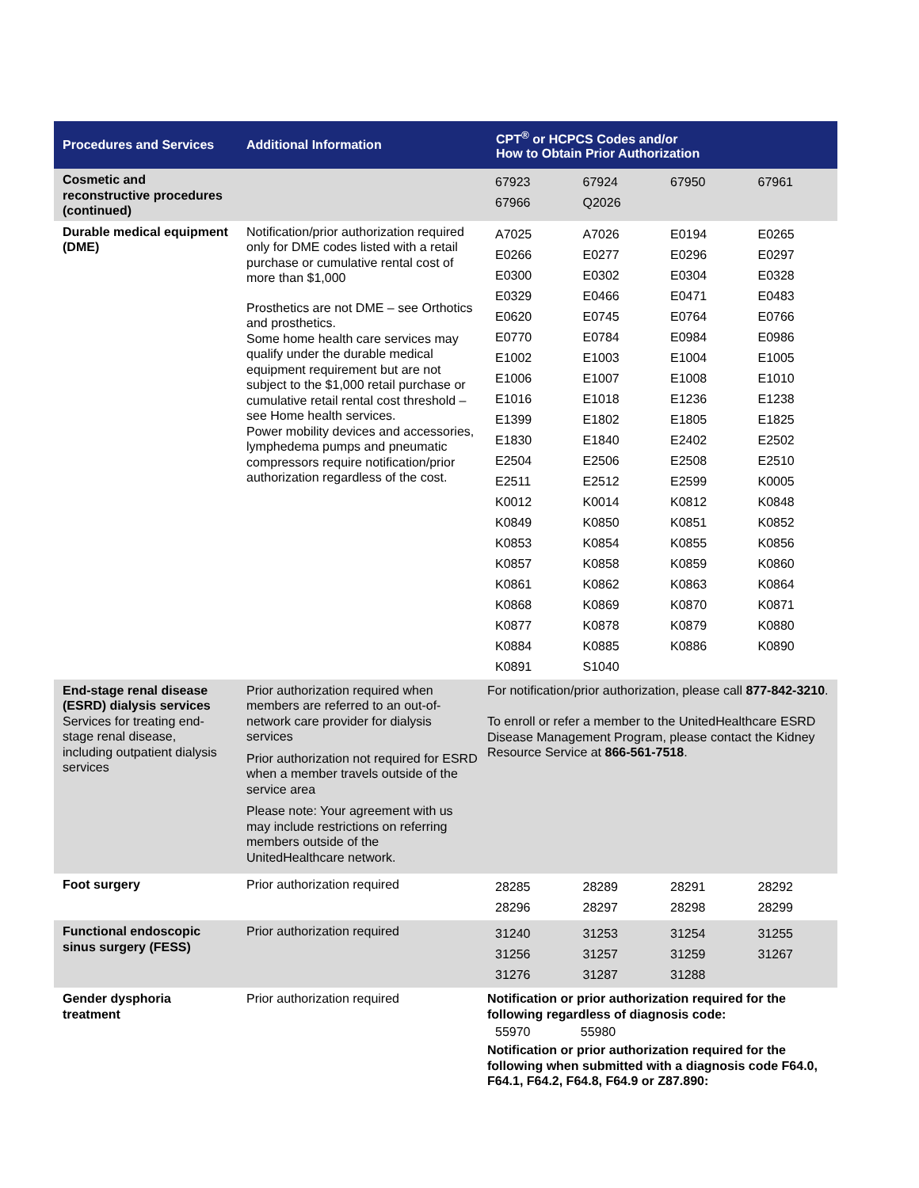| Procedures and Services | Additional Information | CPT<sup>®</sup> or HCPCS Codes and/or How to Obtain Prior Authorization |
| --- | --- | --- |
| Cosmetic and reconstructive procedures (continued) | | / 67923 / 67924 / 67950 / 67961 / / 67966 / Q2026 / / / |
| Durable medical equipment (DME) | Notification/prior authorization required only for DME codes listed with a retail purchase or cumulative rental cost of more than $1,000 Prosthetics are not DME – see Orthotics and prosthetics. Some home health care services may qualify under the durable medical equipment requirement but are not subject to the $1,000 retail purchase or cumulative retail rental cost threshold – see Home health services. Power mobility devices and accessories, lymphedema pumps and pneumatic compressors require notification/prior authorization regardless of the cost. | / A7025 / A7026 / E0194 / E0265 / / E0266 / E0277 / E0296 / E0297 / / E0300 / E0302 / E0304 / E0328 / / E0329 / E0466 / E0471 / E0483 / / E0620 / E0745 / E0764 / E0766 / / E0770 / E0784 / E0984 / E0986 / / E1002 / E1003 / E1004 / E1005 / / E1006 / E1007 / E1008 / E1010 / / E1016 / E1018 / E1236 / E1238 / / E1399 / E1802 / E1805 / E1825 / / E1830 / E1840 / E2402 / E2502 / / E2504 / E2506 / E2508 / E2510 / / E2511 / E2512 / E2599 / K0005 / / K0012 / K0014 / K0812 / K0848 / / K0849 / K0850 / K0851 / K0852 / / K0853 / K0854 / K0855 / K0856 / / K0857 / K0858 / K0859 / K0860 / / K0861 / K0862 / K0863 / K0864 / / K0868 / K0869 / K0870 / K0871 / / K0877 / K0878 / K0879 / K0880 / / K0884 / K0885 / K0886 / K0890 / / K0891 / S1040 / / / |
| End-stage renal disease (ESRD) dialysis services Services for treating end-stage renal disease, including outpatient dialysis services | Prior authorization required when members are referred to an out-of-network care provider for dialysis services Prior authorization not required for ESRD when a member travels outside of the service area Please note: Your agreement with us may include restrictions on referring members outside of the UnitedHealthcare network. | For notification/prior authorization, please call 877-842-3210 . To enroll or refer a member to the UnitedHealthcare ESRD Disease Management Program, please contact the Kidney Resource Service at 866-561-7518 . |
| Foot surgery | Prior authorization required | / 28285 / 28289 / 28291 / 28292 / / 28296 / 28297 / 28298 / 28299 / |
| Functional endoscopic sinus surgery (FESS) | Prior authorization required | / 31240 / 31253 / 31254 / 31255 / / 31256 / 31257 / 31259 / 31267 / / 31276 / 31287 / 31288 / / |
| Gender dysphoria treatment | Prior authorization required | Notification or prior authorization required for the following regardless of diagnosis code: / 55970 / 55980 / / / Notification or prior authorization required for the following when submitted with a diagnosis code F64.0, F64.1, F64.2, F64.8, F64.9 or Z87.890: |